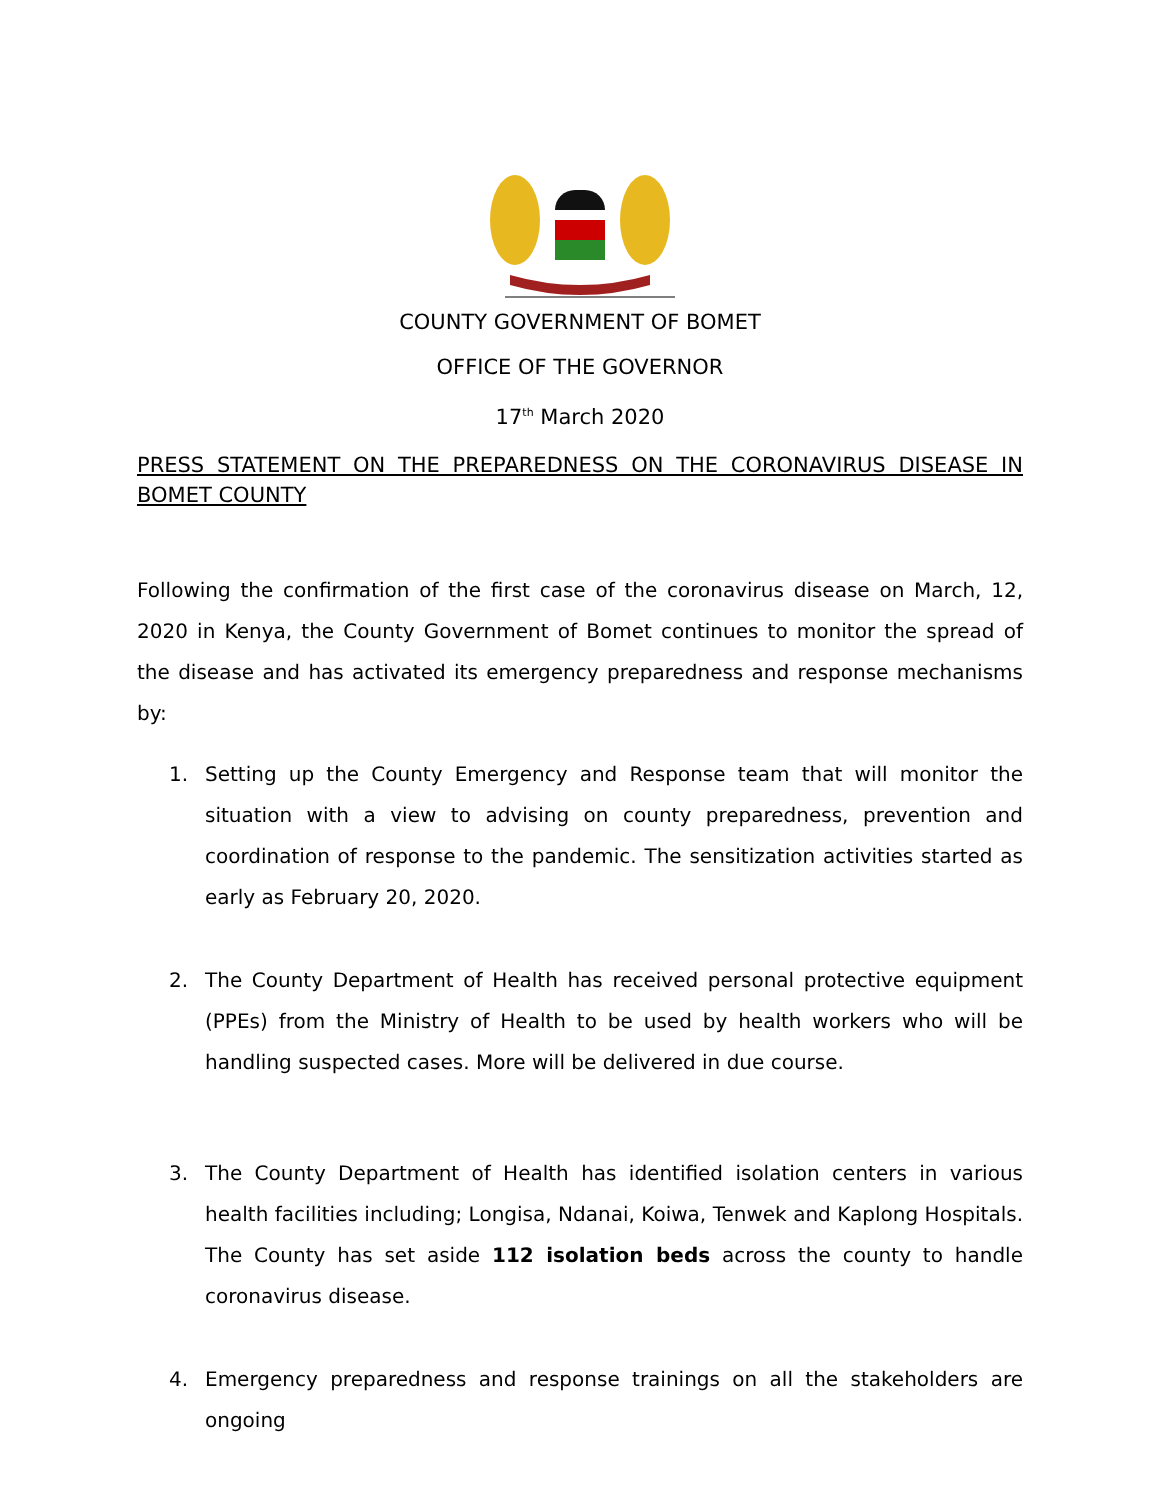COUNTY GOVERNMENT OF BOMET
OFFICE OF THE GOVERNOR
17<sup>th</sup> March 2020
PRESS STATEMENT ON THE PREPAREDNESS ON THE CORONAVIRUS DISEASE IN BOMET COUNTY
Following the confirmation of the first case of the coronavirus disease on March, 12, 2020 in Kenya, the County Government of Bomet continues to monitor the spread of the disease and has activated its emergency preparedness and response mechanisms by:
1. Setting up the County Emergency and Response team that will monitor the situation with a view to advising on county preparedness, prevention and coordination of response to the pandemic. The sensitization activities started as early as February 20, 2020.
2. The County Department of Health has received personal protective equipment (PPEs) from the Ministry of Health to be used by health workers who will be handling suspected cases. More will be delivered in due course.
3. The County Department of Health has identified isolation centers in various health facilities including; Longisa, Ndanai, Koiwa, Tenwek and Kaplong Hospitals. The County has set aside 112 isolation beds across the county to handle coronavirus disease.
4. Emergency preparedness and response trainings on all the stakeholders are ongoing